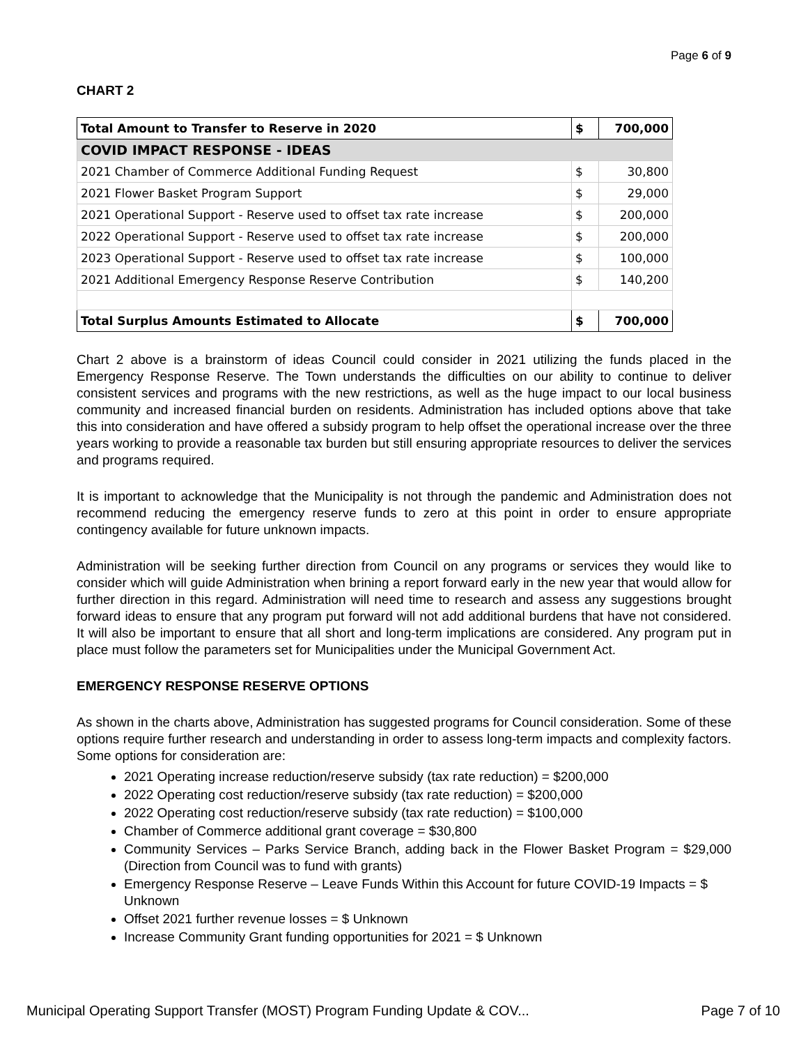Page 6 of 9
CHART 2
| Total Amount to Transfer to Reserve in 2020 | $ | 700,000 |
| COVID IMPACT RESPONSE - IDEAS | | |
| 2021 Chamber of Commerce Additional Funding Request | $ | 30,800 |
| 2021 Flower Basket Program Support | $ | 29,000 |
| 2021 Operational Support - Reserve used to offset tax rate increase | $ | 200,000 |
| 2022 Operational Support - Reserve used to offset tax rate increase | $ | 200,000 |
| 2023 Operational Support - Reserve used to offset tax rate increase | $ | 100,000 |
| 2021 Additional Emergency Response Reserve Contribution | $ | 140,200 |
| Total Surplus Amounts Estimated to Allocate | $ | 700,000 |
Chart 2 above is a brainstorm of ideas Council could consider in 2021 utilizing the funds placed in the Emergency Response Reserve. The Town understands the difficulties on our ability to continue to deliver consistent services and programs with the new restrictions, as well as the huge impact to our local business community and increased financial burden on residents. Administration has included options above that take this into consideration and have offered a subsidy program to help offset the operational increase over the three years working to provide a reasonable tax burden but still ensuring appropriate resources to deliver the services and programs required.
It is important to acknowledge that the Municipality is not through the pandemic and Administration does not recommend reducing the emergency reserve funds to zero at this point in order to ensure appropriate contingency available for future unknown impacts.
Administration will be seeking further direction from Council on any programs or services they would like to consider which will guide Administration when brining a report forward early in the new year that would allow for further direction in this regard. Administration will need time to research and assess any suggestions brought forward ideas to ensure that any program put forward will not add additional burdens that have not considered. It will also be important to ensure that all short and long-term implications are considered. Any program put in place must follow the parameters set for Municipalities under the Municipal Government Act.
EMERGENCY RESPONSE RESERVE OPTIONS
As shown in the charts above, Administration has suggested programs for Council consideration. Some of these options require further research and understanding in order to assess long-term impacts and complexity factors. Some options for consideration are:
2021 Operating increase reduction/reserve subsidy (tax rate reduction) = $200,000
2022 Operating cost reduction/reserve subsidy (tax rate reduction) = $200,000
2022 Operating cost reduction/reserve subsidy (tax rate reduction) = $100,000
Chamber of Commerce additional grant coverage = $30,800
Community Services – Parks Service Branch, adding back in the Flower Basket Program = $29,000 (Direction from Council was to fund with grants)
Emergency Response Reserve – Leave Funds Within this Account for future COVID-19 Impacts = $ Unknown
Offset 2021 further revenue losses = $ Unknown
Increase Community Grant funding opportunities for 2021 = $ Unknown
Municipal Operating Support Transfer (MOST) Program Funding Update & COV... Page 7 of 10